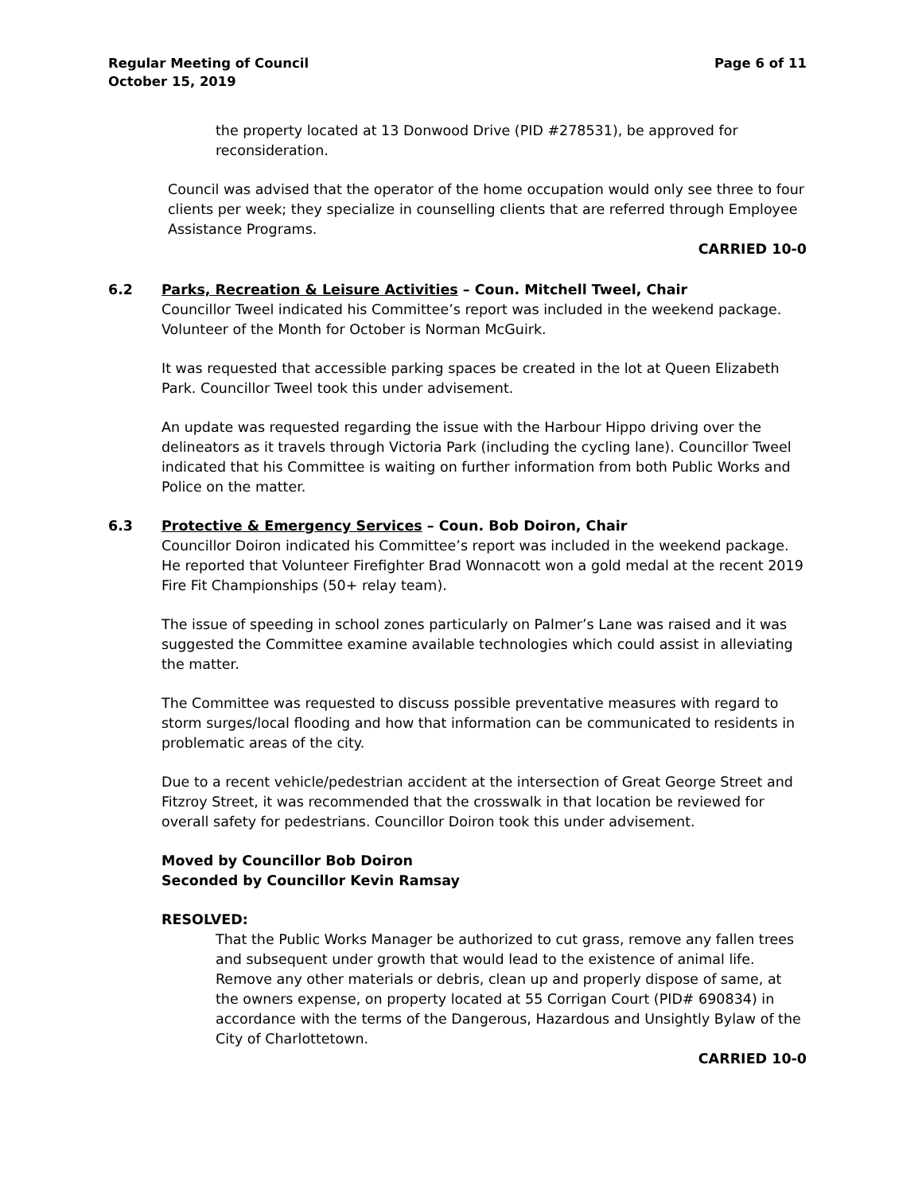Regular Meeting of Council
October 15, 2019
Page 6 of 11
the property located at 13 Donwood Drive (PID #278531), be approved for reconsideration.
Council was advised that the operator of the home occupation would only see three to four clients per week; they specialize in counselling clients that are referred through Employee Assistance Programs.
CARRIED 10-0
6.2 Parks, Recreation & Leisure Activities – Coun. Mitchell Tweel, Chair
Councillor Tweel indicated his Committee’s report was included in the weekend package. Volunteer of the Month for October is Norman McGuirk.
It was requested that accessible parking spaces be created in the lot at Queen Elizabeth Park. Councillor Tweel took this under advisement.
An update was requested regarding the issue with the Harbour Hippo driving over the delineators as it travels through Victoria Park (including the cycling lane). Councillor Tweel indicated that his Committee is waiting on further information from both Public Works and Police on the matter.
6.3 Protective & Emergency Services – Coun. Bob Doiron, Chair
Councillor Doiron indicated his Committee’s report was included in the weekend package. He reported that Volunteer Firefighter Brad Wonnacott won a gold medal at the recent 2019 Fire Fit Championships (50+ relay team).
The issue of speeding in school zones particularly on Palmer’s Lane was raised and it was suggested the Committee examine available technologies which could assist in alleviating the matter.
The Committee was requested to discuss possible preventative measures with regard to storm surges/local flooding and how that information can be communicated to residents in problematic areas of the city.
Due to a recent vehicle/pedestrian accident at the intersection of Great George Street and Fitzroy Street, it was recommended that the crosswalk in that location be reviewed for overall safety for pedestrians. Councillor Doiron took this under advisement.
Moved by Councillor Bob Doiron
Seconded by Councillor Kevin Ramsay
RESOLVED:
That the Public Works Manager be authorized to cut grass, remove any fallen trees and subsequent under growth that would lead to the existence of animal life. Remove any other materials or debris, clean up and properly dispose of same, at the owners expense, on property located at 55 Corrigan Court (PID# 690834) in accordance with the terms of the Dangerous, Hazardous and Unsightly Bylaw of the City of Charlottetown.
CARRIED 10-0